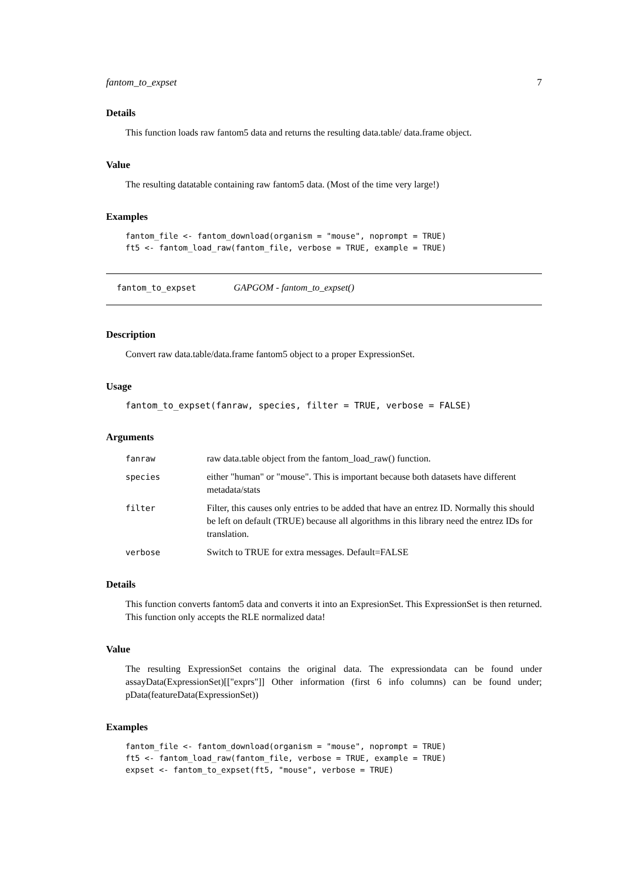fantom_to_expset 7
Details
This function loads raw fantom5 data and returns the resulting data.table/ data.frame object.
Value
The resulting datatable containing raw fantom5 data. (Most of the time very large!)
Examples
fantom_file <- fantom_download(organism = "mouse", noprompt = TRUE)
ft5 <- fantom_load_raw(fantom_file, verbose = TRUE, example = TRUE)
fantom_to_expset GAPGOM - fantom_to_expset()
Description
Convert raw data.table/data.frame fantom5 object to a proper ExpressionSet.
Usage
fantom_to_expset(fanraw, species, filter = TRUE, verbose = FALSE)
Arguments
| fanraw | raw data.table object from the fantom_load_raw() function. |
| species | either "human" or "mouse". This is important because both datasets have different metadata/stats |
| filter | Filter, this causes only entries to be added that have an entrez ID. Normally this should be left on default (TRUE) because all algorithms in this library need the entrez IDs for translation. |
| verbose | Switch to TRUE for extra messages. Default=FALSE |
Details
This function converts fantom5 data and converts it into an ExpresionSet. This ExpressionSet is then returned. This function only accepts the RLE normalized data!
Value
The resulting ExpressionSet contains the original data. The expressiondata can be found under assayData(ExpressionSet)[["exprs"]] Other information (first 6 info columns) can be found under; pData(featureData(ExpressionSet))
Examples
fantom_file <- fantom_download(organism = "mouse", noprompt = TRUE)
ft5 <- fantom_load_raw(fantom_file, verbose = TRUE, example = TRUE)
expset <- fantom_to_expset(ft5, "mouse", verbose = TRUE)